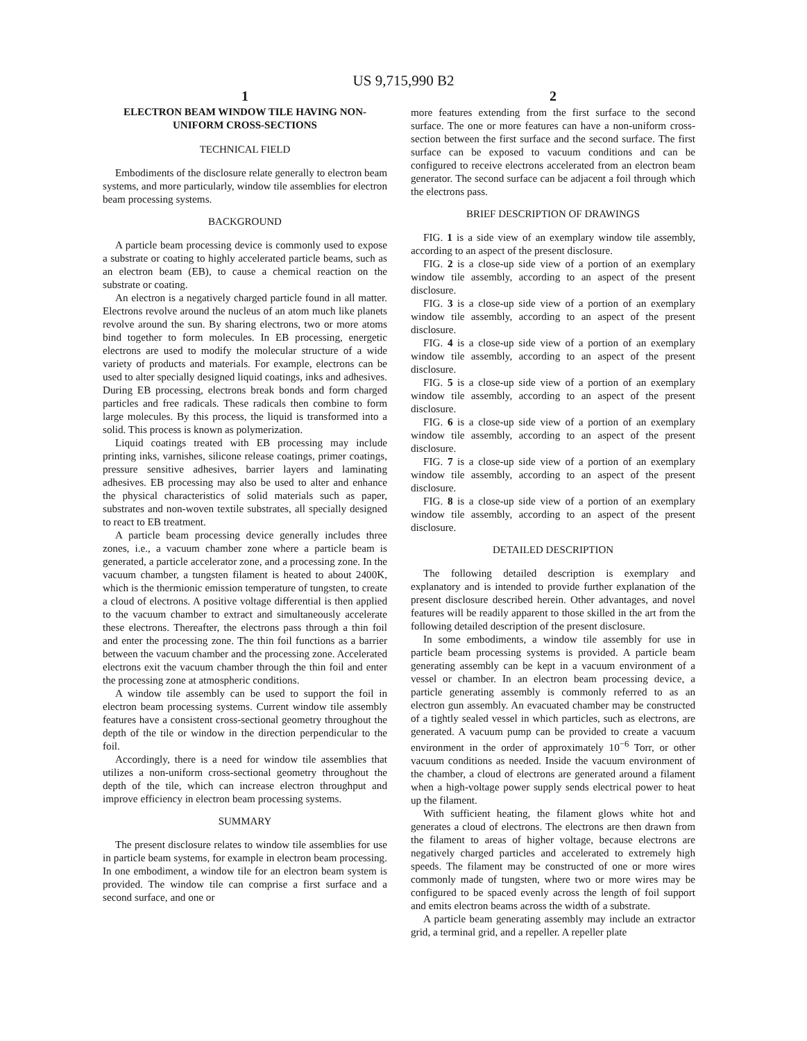US 9,715,990 B2
1
ELECTRON BEAM WINDOW TILE HAVING NON-UNIFORM CROSS-SECTIONS
TECHNICAL FIELD
Embodiments of the disclosure relate generally to electron beam systems, and more particularly, window tile assemblies for electron beam processing systems.
BACKGROUND
A particle beam processing device is commonly used to expose a substrate or coating to highly accelerated particle beams, such as an electron beam (EB), to cause a chemical reaction on the substrate or coating.
An electron is a negatively charged particle found in all matter. Electrons revolve around the nucleus of an atom much like planets revolve around the sun. By sharing electrons, two or more atoms bind together to form molecules. In EB processing, energetic electrons are used to modify the molecular structure of a wide variety of products and materials. For example, electrons can be used to alter specially designed liquid coatings, inks and adhesives. During EB processing, electrons break bonds and form charged particles and free radicals. These radicals then combine to form large molecules. By this process, the liquid is transformed into a solid. This process is known as polymerization.
Liquid coatings treated with EB processing may include printing inks, varnishes, silicone release coatings, primer coatings, pressure sensitive adhesives, barrier layers and laminating adhesives. EB processing may also be used to alter and enhance the physical characteristics of solid materials such as paper, substrates and non-woven textile substrates, all specially designed to react to EB treatment.
A particle beam processing device generally includes three zones, i.e., a vacuum chamber zone where a particle beam is generated, a particle accelerator zone, and a processing zone. In the vacuum chamber, a tungsten filament is heated to about 2400K, which is the thermionic emission temperature of tungsten, to create a cloud of electrons. A positive voltage differential is then applied to the vacuum chamber to extract and simultaneously accelerate these electrons. Thereafter, the electrons pass through a thin foil and enter the processing zone. The thin foil functions as a barrier between the vacuum chamber and the processing zone. Accelerated electrons exit the vacuum chamber through the thin foil and enter the processing zone at atmospheric conditions.
A window tile assembly can be used to support the foil in electron beam processing systems. Current window tile assembly features have a consistent cross-sectional geometry throughout the depth of the tile or window in the direction perpendicular to the foil.
Accordingly, there is a need for window tile assemblies that utilizes a non-uniform cross-sectional geometry throughout the depth of the tile, which can increase electron throughput and improve efficiency in electron beam processing systems.
SUMMARY
The present disclosure relates to window tile assemblies for use in particle beam systems, for example in electron beam processing. In one embodiment, a window tile for an electron beam system is provided. The window tile can comprise a first surface and a second surface, and one or
2
more features extending from the first surface to the second surface. The one or more features can have a non-uniform cross-section between the first surface and the second surface. The first surface can be exposed to vacuum conditions and can be configured to receive electrons accelerated from an electron beam generator. The second surface can be adjacent a foil through which the electrons pass.
BRIEF DESCRIPTION OF DRAWINGS
FIG. 1 is a side view of an exemplary window tile assembly, according to an aspect of the present disclosure.
FIG. 2 is a close-up side view of a portion of an exemplary window tile assembly, according to an aspect of the present disclosure.
FIG. 3 is a close-up side view of a portion of an exemplary window tile assembly, according to an aspect of the present disclosure.
FIG. 4 is a close-up side view of a portion of an exemplary window tile assembly, according to an aspect of the present disclosure.
FIG. 5 is a close-up side view of a portion of an exemplary window tile assembly, according to an aspect of the present disclosure.
FIG. 6 is a close-up side view of a portion of an exemplary window tile assembly, according to an aspect of the present disclosure.
FIG. 7 is a close-up side view of a portion of an exemplary window tile assembly, according to an aspect of the present disclosure.
FIG. 8 is a close-up side view of a portion of an exemplary window tile assembly, according to an aspect of the present disclosure.
DETAILED DESCRIPTION
The following detailed description is exemplary and explanatory and is intended to provide further explanation of the present disclosure described herein. Other advantages, and novel features will be readily apparent to those skilled in the art from the following detailed description of the present disclosure.
In some embodiments, a window tile assembly for use in particle beam processing systems is provided. A particle beam generating assembly can be kept in a vacuum environment of a vessel or chamber. In an electron beam processing device, a particle generating assembly is commonly referred to as an electron gun assembly. An evacuated chamber may be constructed of a tightly sealed vessel in which particles, such as electrons, are generated. A vacuum pump can be provided to create a vacuum environment in the order of approximately 10<sup>−6</sup> Torr, or other vacuum conditions as needed. Inside the vacuum environment of the chamber, a cloud of electrons are generated around a filament when a high-voltage power supply sends electrical power to heat up the filament.
With sufficient heating, the filament glows white hot and generates a cloud of electrons. The electrons are then drawn from the filament to areas of higher voltage, because electrons are negatively charged particles and accelerated to extremely high speeds. The filament may be constructed of one or more wires commonly made of tungsten, where two or more wires may be configured to be spaced evenly across the length of foil support and emits electron beams across the width of a substrate.
A particle beam generating assembly may include an extractor grid, a terminal grid, and a repeller. A repeller plate